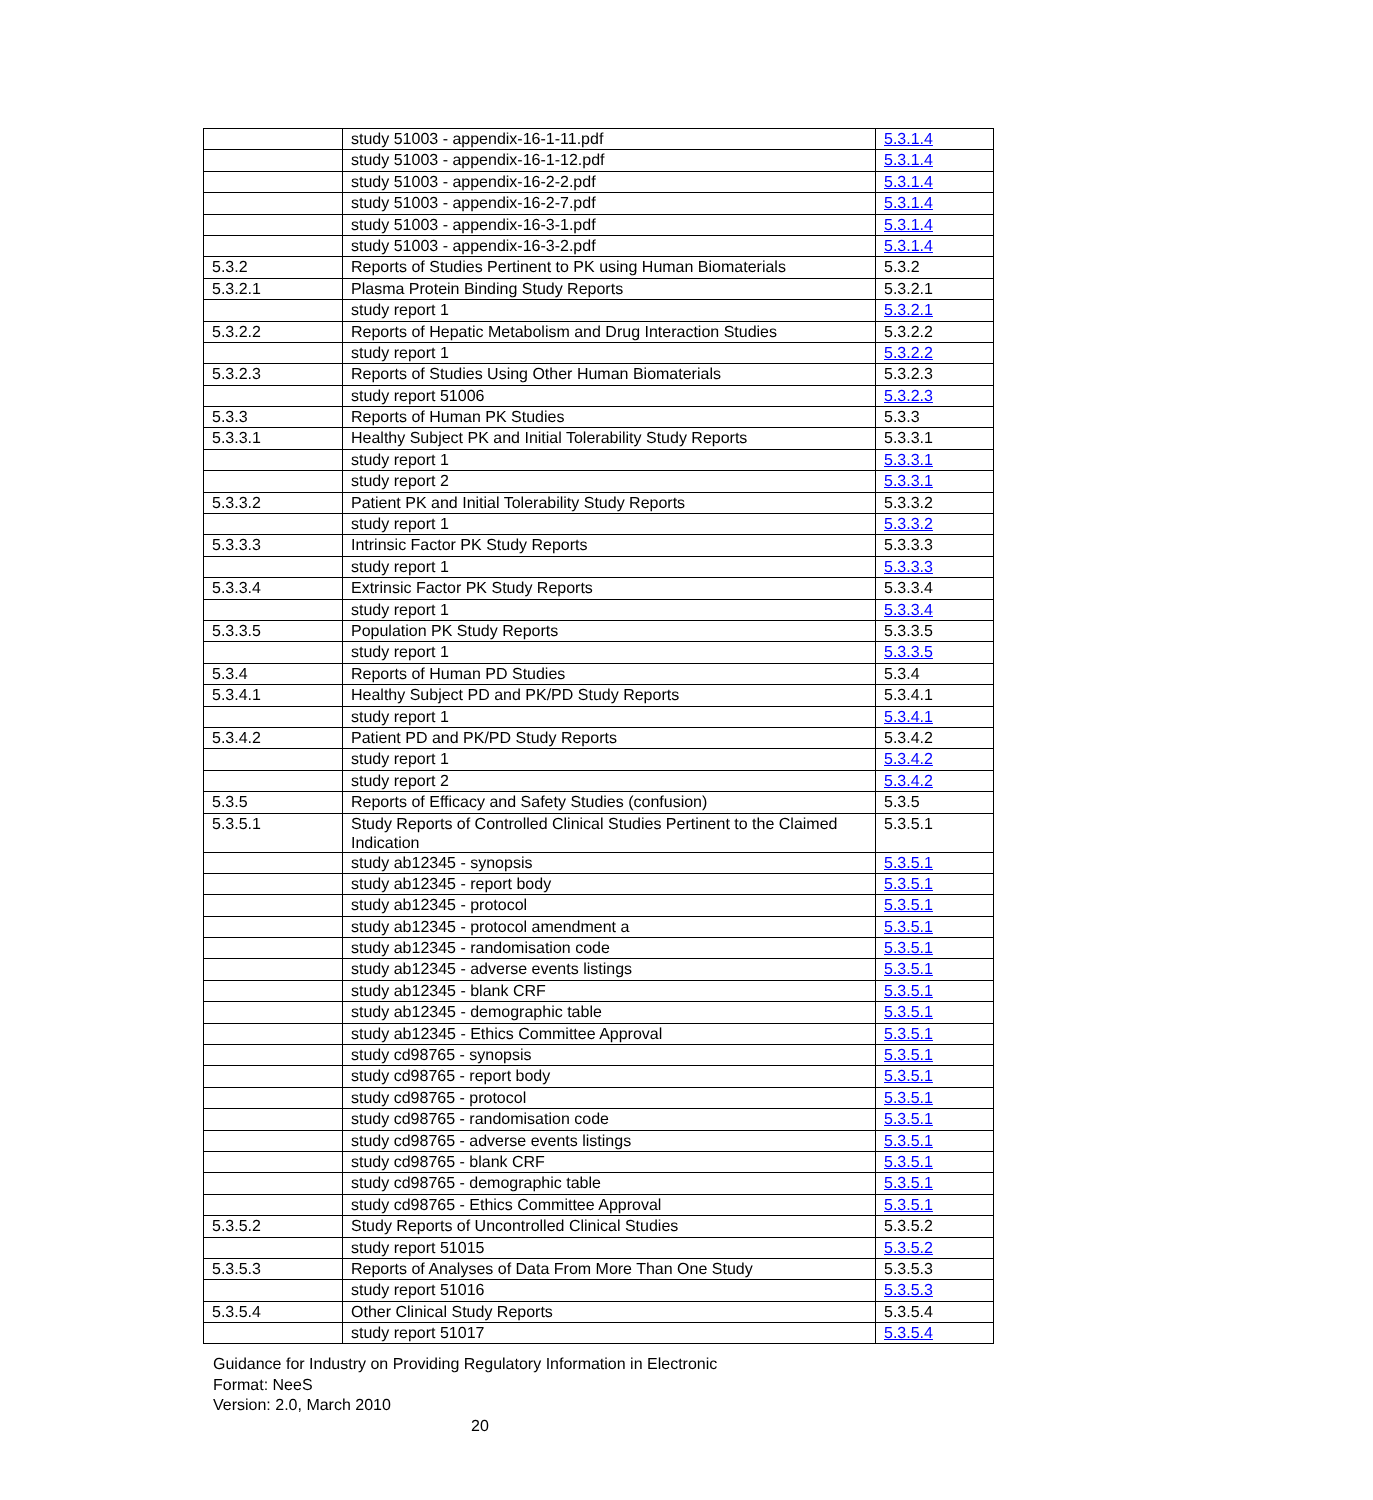| | study 51003 - appendix-16-1-11.pdf | 5.3.1.4 |
| | study 51003 - appendix-16-1-12.pdf | 5.3.1.4 |
| | study 51003 - appendix-16-2-2.pdf | 5.3.1.4 |
| | study 51003 - appendix-16-2-7.pdf | 5.3.1.4 |
| | study 51003 - appendix-16-3-1.pdf | 5.3.1.4 |
| | study 51003 - appendix-16-3-2.pdf | 5.3.1.4 |
| 5.3.2 | Reports of Studies Pertinent to PK using Human Biomaterials | 5.3.2 |
| 5.3.2.1 | Plasma Protein Binding Study Reports | 5.3.2.1 |
| | study report 1 | 5.3.2.1 |
| 5.3.2.2 | Reports of Hepatic Metabolism and Drug Interaction Studies | 5.3.2.2 |
| | study report 1 | 5.3.2.2 |
| 5.3.2.3 | Reports of Studies Using Other Human Biomaterials | 5.3.2.3 |
| | study report 51006 | 5.3.2.3 |
| 5.3.3 | Reports of Human PK Studies | 5.3.3 |
| 5.3.3.1 | Healthy Subject PK and Initial Tolerability Study Reports | 5.3.3.1 |
| | study report 1 | 5.3.3.1 |
| | study report 2 | 5.3.3.1 |
| 5.3.3.2 | Patient PK and Initial Tolerability Study Reports | 5.3.3.2 |
| | study report 1 | 5.3.3.2 |
| 5.3.3.3 | Intrinsic Factor PK Study Reports | 5.3.3.3 |
| | study report 1 | 5.3.3.3 |
| 5.3.3.4 | Extrinsic Factor PK Study Reports | 5.3.3.4 |
| | study report 1 | 5.3.3.4 |
| 5.3.3.5 | Population PK Study Reports | 5.3.3.5 |
| | study report 1 | 5.3.3.5 |
| 5.3.4 | Reports of Human PD Studies | 5.3.4 |
| 5.3.4.1 | Healthy Subject PD and PK/PD Study Reports | 5.3.4.1 |
| | study report 1 | 5.3.4.1 |
| 5.3.4.2 | Patient PD and PK/PD Study Reports | 5.3.4.2 |
| | study report 1 | 5.3.4.2 |
| | study report 2 | 5.3.4.2 |
| 5.3.5 | Reports of Efficacy and Safety Studies (confusion) | 5.3.5 |
| 5.3.5.1 | Study Reports of Controlled Clinical Studies Pertinent to the Claimed Indication | 5.3.5.1 |
| | study ab12345 - synopsis | 5.3.5.1 |
| | study ab12345 - report body | 5.3.5.1 |
| | study ab12345 - protocol | 5.3.5.1 |
| | study ab12345 - protocol amendment a | 5.3.5.1 |
| | study ab12345 - randomisation code | 5.3.5.1 |
| | study ab12345 - adverse events listings | 5.3.5.1 |
| | study ab12345 - blank CRF | 5.3.5.1 |
| | study ab12345 - demographic table | 5.3.5.1 |
| | study ab12345 - Ethics Committee Approval | 5.3.5.1 |
| | study cd98765 - synopsis | 5.3.5.1 |
| | study cd98765 - report body | 5.3.5.1 |
| | study cd98765 - protocol | 5.3.5.1 |
| | study cd98765 - randomisation code | 5.3.5.1 |
| | study cd98765 - adverse events listings | 5.3.5.1 |
| | study cd98765 - blank CRF | 5.3.5.1 |
| | study cd98765 - demographic table | 5.3.5.1 |
| | study cd98765 - Ethics Committee Approval | 5.3.5.1 |
| 5.3.5.2 | Study Reports of Uncontrolled Clinical Studies | 5.3.5.2 |
| | study report 51015 | 5.3.5.2 |
| 5.3.5.3 | Reports of Analyses of Data From More Than One Study | 5.3.5.3 |
| | study report 51016 | 5.3.5.3 |
| 5.3.5.4 | Other Clinical Study Reports | 5.3.5.4 |
| | study report 51017 | 5.3.5.4 |
Guidance for Industry on Providing Regulatory Information in Electronic
Format: NeeS
Version: 2.0, March 2010
20